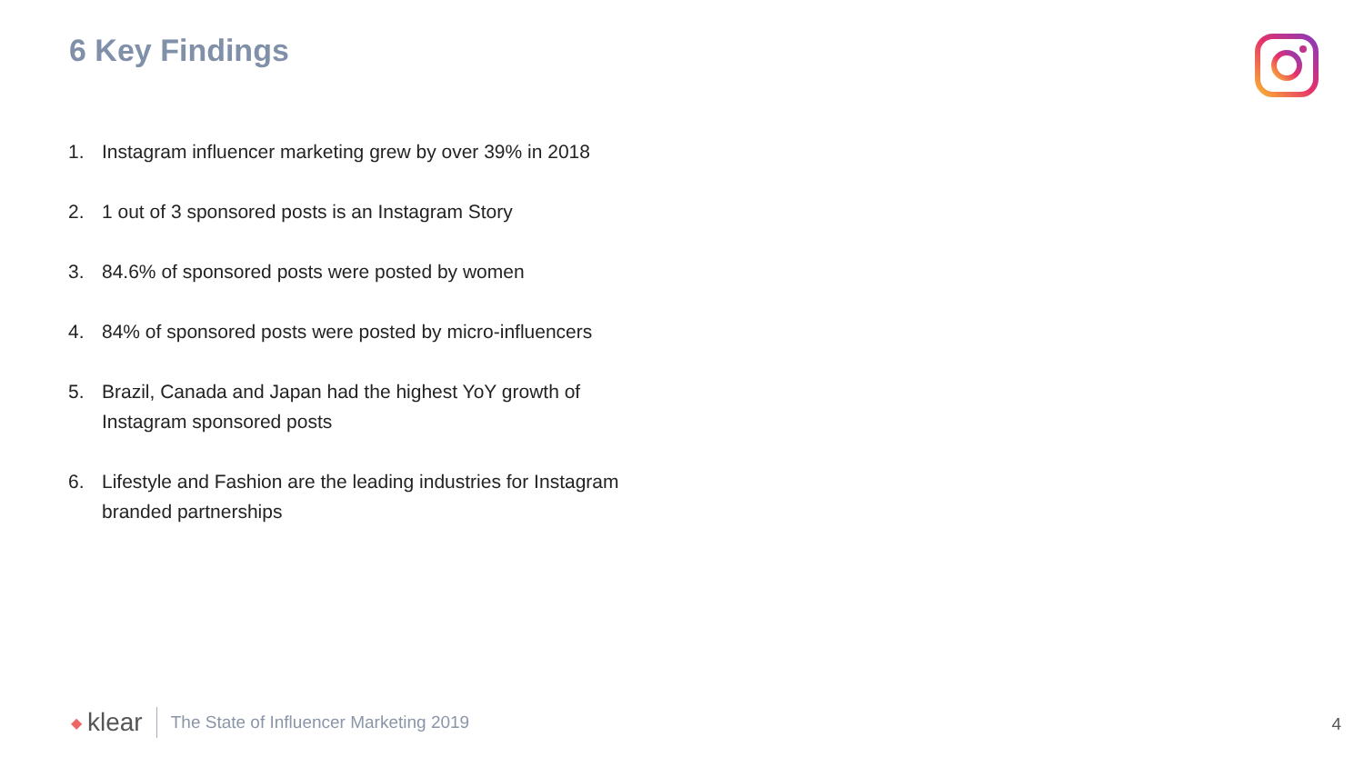6 Key Findings
1. Instagram influencer marketing grew by over 39% in 2018
2. 1 out of 3 sponsored posts is an Instagram Story
3. 84.6% of sponsored posts were posted by women
4. 84% of sponsored posts were posted by micro-influencers
5. Brazil, Canada and Japan had the highest YoY growth of Instagram sponsored posts
6. Lifestyle and Fashion are the leading industries for Instagram branded partnerships
◆ klear The State of Influencer Marketing 2019
4